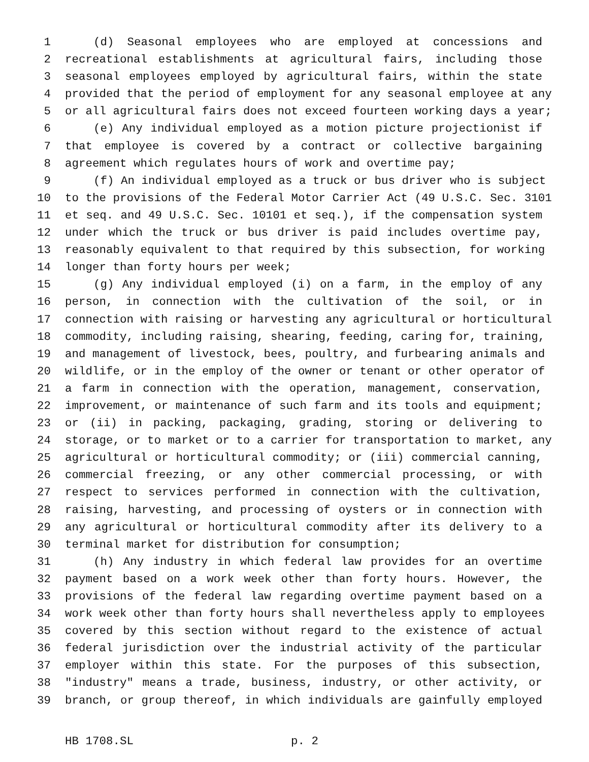1 (d) Seasonal employees who are employed at concessions and
2 recreational establishments at agricultural fairs, including those
3 seasonal employees employed by agricultural fairs, within the state
4 provided that the period of employment for any seasonal employee at any
5 or all agricultural fairs does not exceed fourteen working days a year;
6 (e) Any individual employed as a motion picture projectionist if
7 that employee is covered by a contract or collective bargaining
8 agreement which regulates hours of work and overtime pay;
9 (f) An individual employed as a truck or bus driver who is subject
10 to the provisions of the Federal Motor Carrier Act (49 U.S.C. Sec. 3101
11 et seq. and 49 U.S.C. Sec. 10101 et seq.), if the compensation system
12 under which the truck or bus driver is paid includes overtime pay,
13 reasonably equivalent to that required by this subsection, for working
14 longer than forty hours per week;
15 (g) Any individual employed (i) on a farm, in the employ of any
16 person, in connection with the cultivation of the soil, or in
17 connection with raising or harvesting any agricultural or horticultural
18 commodity, including raising, shearing, feeding, caring for, training,
19 and management of livestock, bees, poultry, and furbearing animals and
20 wildlife, or in the employ of the owner or tenant or other operator of
21 a farm in connection with the operation, management, conservation,
22 improvement, or maintenance of such farm and its tools and equipment;
23 or (ii) in packing, packaging, grading, storing or delivering to
24 storage, or to market or to a carrier for transportation to market, any
25 agricultural or horticultural commodity; or (iii) commercial canning,
26 commercial freezing, or any other commercial processing, or with
27 respect to services performed in connection with the cultivation,
28 raising, harvesting, and processing of oysters or in connection with
29 any agricultural or horticultural commodity after its delivery to a
30 terminal market for distribution for consumption;
31 (h) Any industry in which federal law provides for an overtime
32 payment based on a work week other than forty hours. However, the
33 provisions of the federal law regarding overtime payment based on a
34 work week other than forty hours shall nevertheless apply to employees
35 covered by this section without regard to the existence of actual
36 federal jurisdiction over the industrial activity of the particular
37 employer within this state. For the purposes of this subsection,
38 "industry" means a trade, business, industry, or other activity, or
39 branch, or group thereof, in which individuals are gainfully employed
HB 1708.SL p. 2